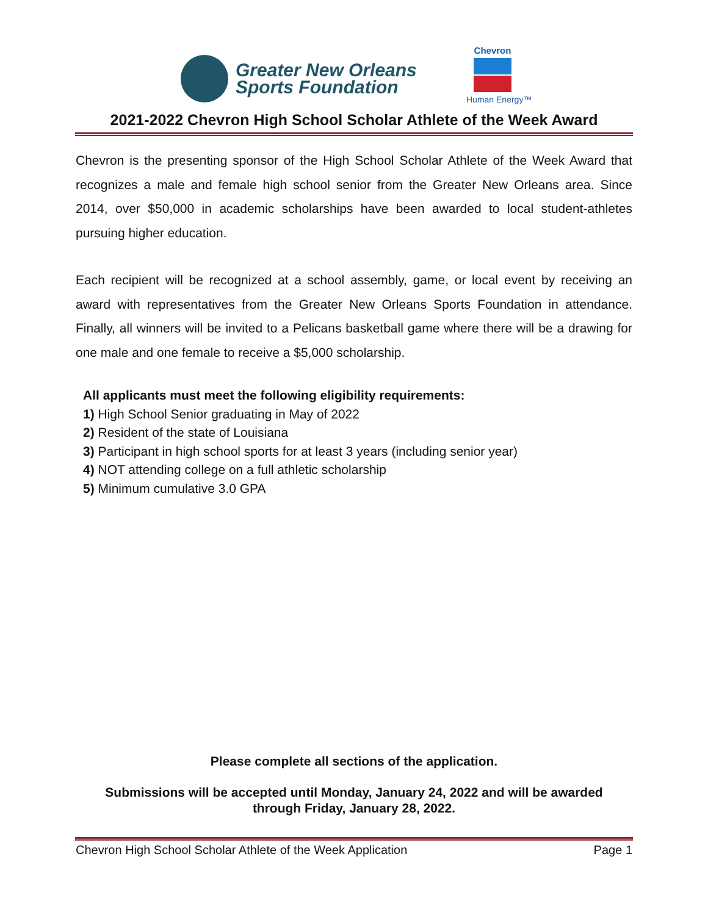Greater New Orleans
Sports Foundation
Chevron
Human Energy™
2021-2022 Chevron High School Scholar Athlete of the Week Award
Chevron is the presenting sponsor of the High School Scholar Athlete of the Week Award that recognizes a male and female high school senior from the Greater New Orleans area. Since 2014, over $50,000 in academic scholarships have been awarded to local student-athletes pursuing higher education.
Each recipient will be recognized at a school assembly, game, or local event by receiving an award with representatives from the Greater New Orleans Sports Foundation in attendance. Finally, all winners will be invited to a Pelicans basketball game where there will be a drawing for one male and one female to receive a $5,000 scholarship.
All applicants must meet the following eligibility requirements:
1) High School Senior graduating in May of 2022
2) Resident of the state of Louisiana
3) Participant in high school sports for at least 3 years (including senior year)
4) NOT attending college on a full athletic scholarship
5) Minimum cumulative 3.0 GPA
Please complete all sections of the application.
Submissions will be accepted until Monday, January 24, 2022 and will be awarded
through Friday, January 28, 2022.
Chevron High School Scholar Athlete of the Week Application Page 1